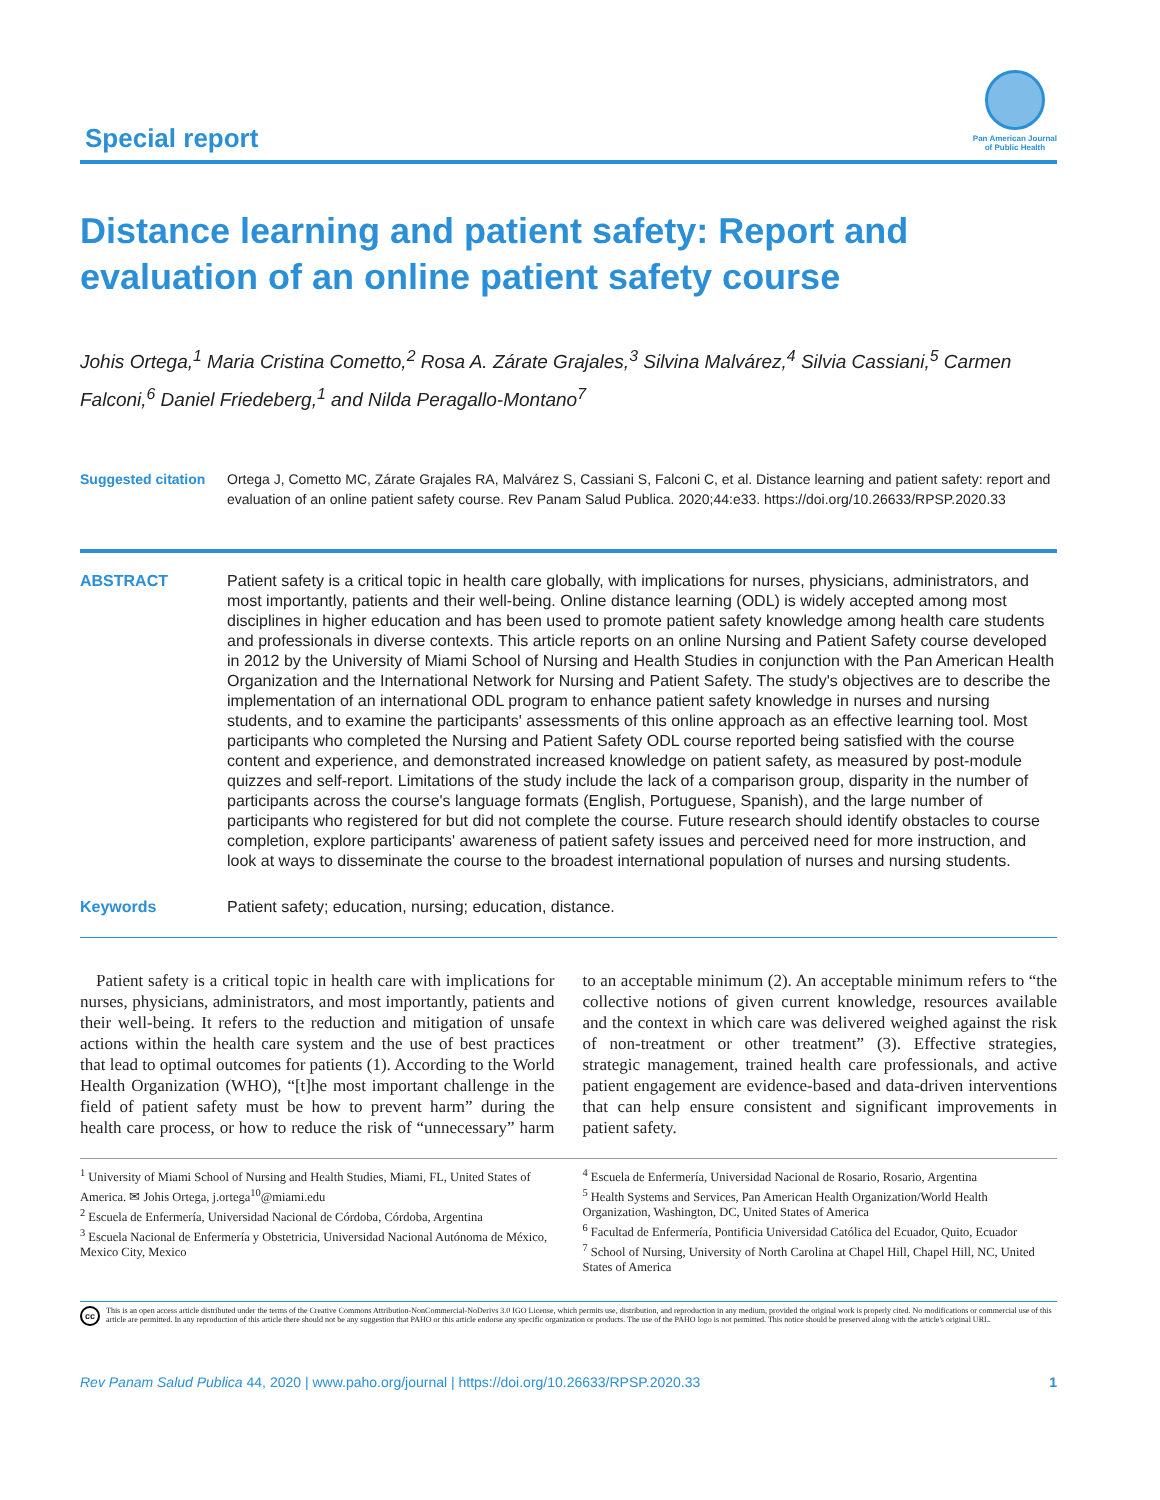Special report
Pan American Journal
of Public Health
Distance learning and patient safety: Report and evaluation of an online patient safety course
Johis Ortega,<sup>1</sup> Maria Cristina Cometto,<sup>2</sup> Rosa A. Zárate Grajales,<sup>3</sup> Silvina Malvárez,<sup>4</sup> Silvia Cassiani,<sup>5</sup> Carmen Falconi,<sup>6</sup> Daniel Friedeberg,<sup>1</sup> and Nilda Peragallo-Montano<sup>7</sup>
Suggested citation
Ortega J, Cometto MC, Zárate Grajales RA, Malvárez S, Cassiani S, Falconi C, et al. Distance learning and patient safety: report and evaluation of an online patient safety course. Rev Panam Salud Publica. 2020;44:e33. https://doi.org/10.26633/RPSP.2020.33
ABSTRACT Patient safety is a critical topic in health care globally, with implications for nurses, physicians, administrators, and most importantly, patients and their well-being. Online distance learning (ODL) is widely accepted among most disciplines in higher education and has been used to promote patient safety knowledge among health care students and professionals in diverse contexts. This article reports on an online Nursing and Patient Safety course developed in 2012 by the University of Miami School of Nursing and Health Studies in conjunction with the Pan American Health Organization and the International Network for Nursing and Patient Safety. The study's objectives are to describe the implementation of an international ODL program to enhance patient safety knowledge in nurses and nursing students, and to examine the participants' assessments of this online approach as an effective learning tool. Most participants who completed the Nursing and Patient Safety ODL course reported being satisfied with the course content and experience, and demonstrated increased knowledge on patient safety, as measured by post-module quizzes and self-report. Limitations of the study include the lack of a comparison group, disparity in the number of participants across the course's language formats (English, Portuguese, Spanish), and the large number of participants who registered for but did not complete the course. Future research should identify obstacles to course completion, explore participants' awareness of patient safety issues and perceived need for more instruction, and look at ways to disseminate the course to the broadest international population of nurses and nursing students.
Keywords Patient safety; education, nursing; education, distance.
Patient safety is a critical topic in health care with implications for nurses, physicians, administrators, and most importantly, patients and their well-being. It refers to the reduction and mitigation of unsafe actions within the health care system and the use of best practices that lead to optimal outcomes for patients (1). According to the World Health Organization (WHO), “[t]he most important challenge in the field of patient safety must be how to prevent harm” during the health care process, or how to reduce the risk of “unnecessary” harm to an acceptable minimum (2). An acceptable minimum refers to “the collective notions of given current knowledge, resources available and the context in which care was delivered weighed against the risk of non-treatment or other treatment” (3). Effective strategies, strategic management, trained health care professionals, and active patient engagement are evidence-based and data-driven interventions that can help ensure consistent and significant improvements in patient safety.
<sup>1</sup> University of Miami School of Nursing and Health Studies, Miami, FL, United States of America. ✉ Johis Ortega, j.ortega<sup>10</sup>@miami.edu
<sup>2</sup> Escuela de Enfermería, Universidad Nacional de Córdoba, Córdoba, Argentina
<sup>3</sup> Escuela Nacional de Enfermería y Obstetricia, Universidad Nacional Autónoma de México, Mexico City, Mexico
<sup>4</sup> Escuela de Enfermería, Universidad Nacional de Rosario, Rosario, Argentina
<sup>5</sup> Health Systems and Services, Pan American Health Organization/World Health Organization, Washington, DC, United States of America
<sup>6</sup> Facultad de Enfermería, Pontificia Universidad Católica del Ecuador, Quito, Ecuador
<sup>7</sup> School of Nursing, University of North Carolina at Chapel Hill, Chapel Hill, NC, United States of America
cc
This is an open access article distributed under the terms of the Creative Commons Attribution-NonCommercial-NoDerivs 3.0 IGO License, which permits use, distribution, and reproduction in any medium, provided the original work is properly cited. No modifications or commercial use of this article are permitted. In any reproduction of this article there should not be any suggestion that PAHO or this article endorse any specific organization or products. The use of the PAHO logo is not permitted. This notice should be preserved along with the article's original URL.
Rev Panam Salud Publica 44, 2020 | www.paho.org/journal | https://doi.org/10.26633/RPSP.2020.33
1